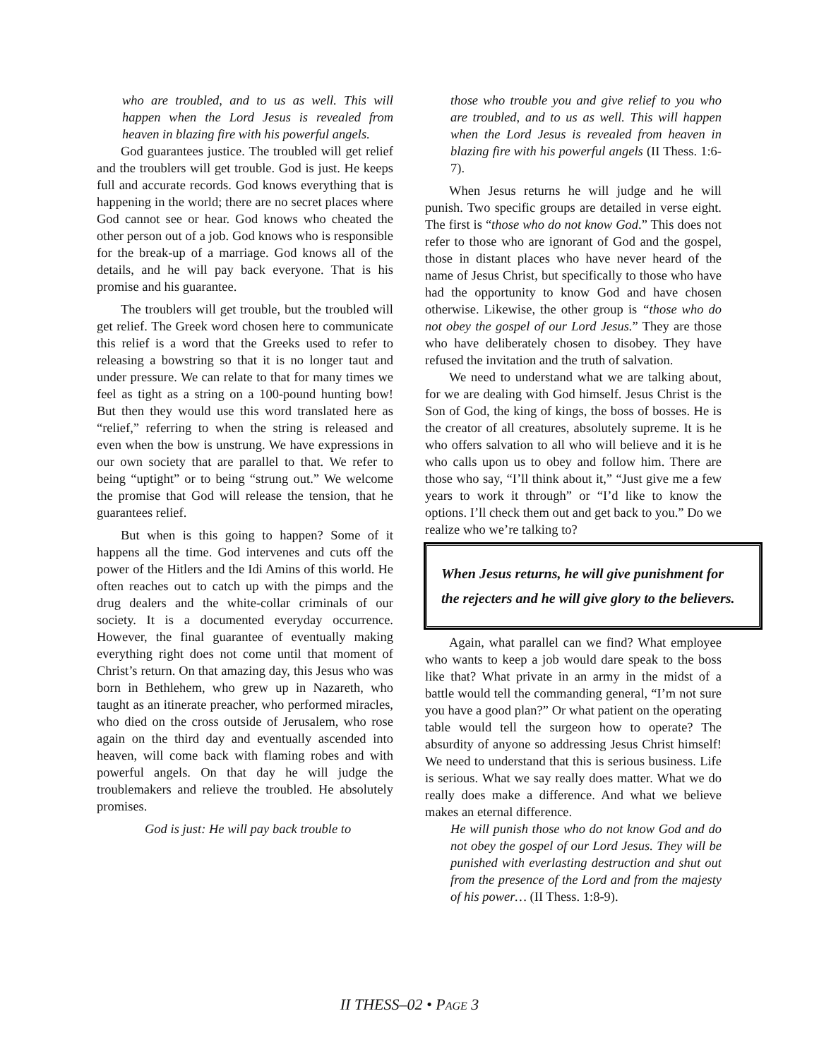who are troubled, and to us as well. This will happen when the Lord Jesus is revealed from heaven in blazing fire with his powerful angels.
God guarantees justice. The troubled will get relief and the troublers will get trouble. God is just. He keeps full and accurate records. God knows everything that is happening in the world; there are no secret places where God cannot see or hear. God knows who cheated the other person out of a job. God knows who is responsible for the break-up of a marriage. God knows all of the details, and he will pay back everyone. That is his promise and his guarantee.
The troublers will get trouble, but the troubled will get relief. The Greek word chosen here to communicate this relief is a word that the Greeks used to refer to releasing a bowstring so that it is no longer taut and under pressure. We can relate to that for many times we feel as tight as a string on a 100-pound hunting bow! But then they would use this word translated here as “relief,” referring to when the string is released and even when the bow is unstrung. We have expressions in our own society that are parallel to that. We refer to being “uptight” or to being “strung out.” We welcome the promise that God will release the tension, that he guarantees relief.
But when is this going to happen? Some of it happens all the time. God intervenes and cuts off the power of the Hitlers and the Idi Amins of this world. He often reaches out to catch up with the pimps and the drug dealers and the white-collar criminals of our society. It is a documented everyday occurrence. However, the final guarantee of eventually making everything right does not come until that moment of Christ’s return. On that amazing day, this Jesus who was born in Bethlehem, who grew up in Nazareth, who taught as an itinerate preacher, who performed miracles, who died on the cross outside of Jerusalem, who rose again on the third day and eventually ascended into heaven, will come back with flaming robes and with powerful angels. On that day he will judge the troublemakers and relieve the troubled. He absolutely promises.
God is just: He will pay back trouble to
those who trouble you and give relief to you who are troubled, and to us as well. This will happen when the Lord Jesus is revealed from heaven in blazing fire with his powerful angels (II Thess. 1:6-7).
When Jesus returns he will judge and he will punish. Two specific groups are detailed in verse eight. The first is “those who do not know God.” This does not refer to those who are ignorant of God and the gospel, those in distant places who have never heard of the name of Jesus Christ, but specifically to those who have had the opportunity to know God and have chosen otherwise. Likewise, the other group is “those who do not obey the gospel of our Lord Jesus.” They are those who have deliberately chosen to disobey. They have refused the invitation and the truth of salvation.
We need to understand what we are talking about, for we are dealing with God himself. Jesus Christ is the Son of God, the king of kings, the boss of bosses. He is the creator of all creatures, absolutely supreme. It is he who offers salvation to all who will believe and it is he who calls upon us to obey and follow him. There are those who say, “I’ll think about it,” “Just give me a few years to work it through” or “I’d like to know the options. I’ll check them out and get back to you.” Do we realize who we’re talking to?
When Jesus returns, he will give punishment for the rejecters and he will give glory to the believers.
Again, what parallel can we find? What employee who wants to keep a job would dare speak to the boss like that? What private in an army in the midst of a battle would tell the commanding general, “I’m not sure you have a good plan?” Or what patient on the operating table would tell the surgeon how to operate? The absurdity of anyone so addressing Jesus Christ himself! We need to understand that this is serious business. Life is serious. What we say really does matter. What we do really does make a difference. And what we believe makes an eternal difference.
He will punish those who do not know God and do not obey the gospel of our Lord Jesus. They will be punished with everlasting destruction and shut out from the presence of the Lord and from the majesty of his power… (II Thess. 1:8-9).
II THESS–02 • PAGE 3